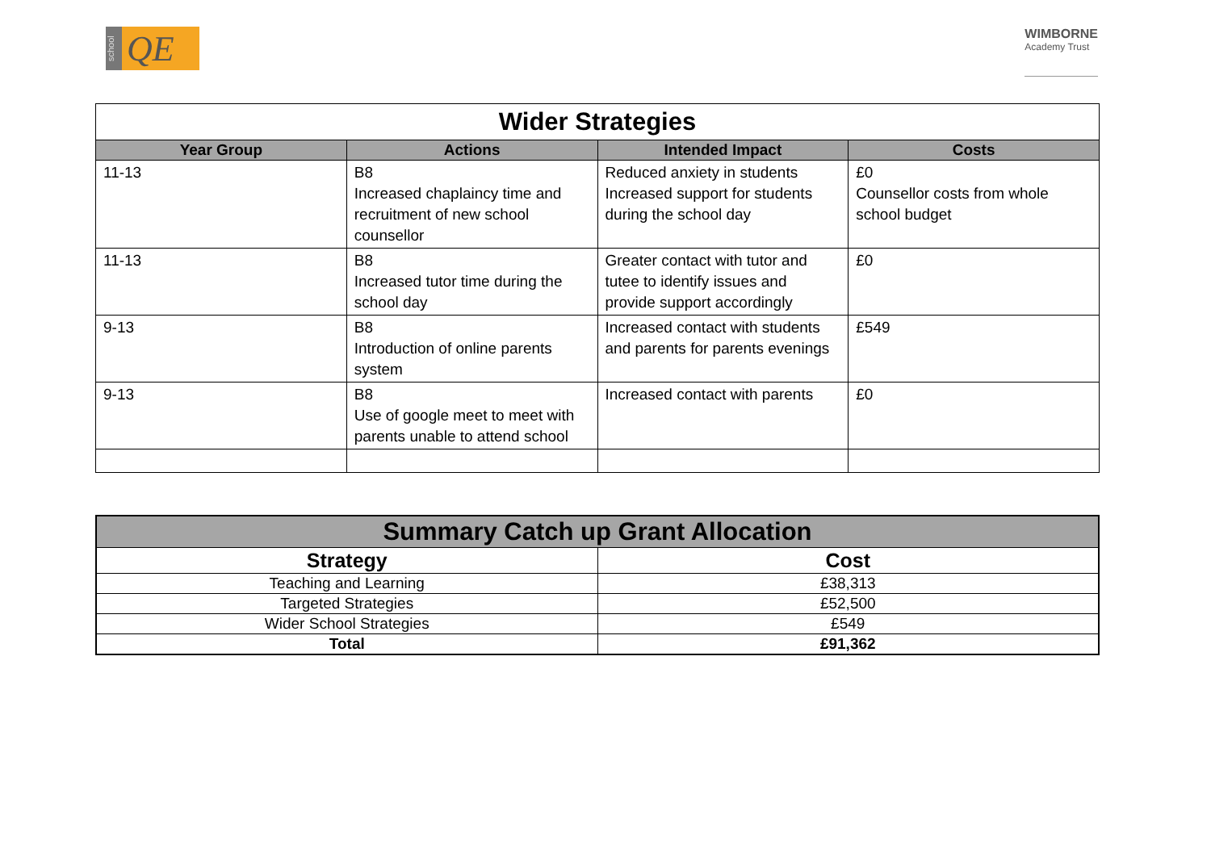school
QE
WIMBORNE
Academy Trust
| Wider Strategies | | | |
| --- | --- | --- | --- |
| Year Group | Actions | Intended Impact | Costs |
| 11-13 | B8 Increased chaplaincy time and recruitment of new school counsellor | Reduced anxiety in students Increased support for students during the school day | £0 Counsellor costs from whole school budget |
| 11-13 | B8 Increased tutor time during the school day | Greater contact with tutor and tutee to identify issues and provide support accordingly | £0 |
| 9-13 | B8 Introduction of online parents system | Increased contact with students and parents for parents evenings | £549 |
| 9-13 | B8 Use of google meet to meet with parents unable to attend school | Increased contact with parents | £0 |
| Summary Catch up Grant Allocation | |
| Strategy | Cost |
| Teaching and Learning | £38,313 |
| Targeted Strategies | £52,500 |
| Wider School Strategies | £549 |
| Total | £91,362 |